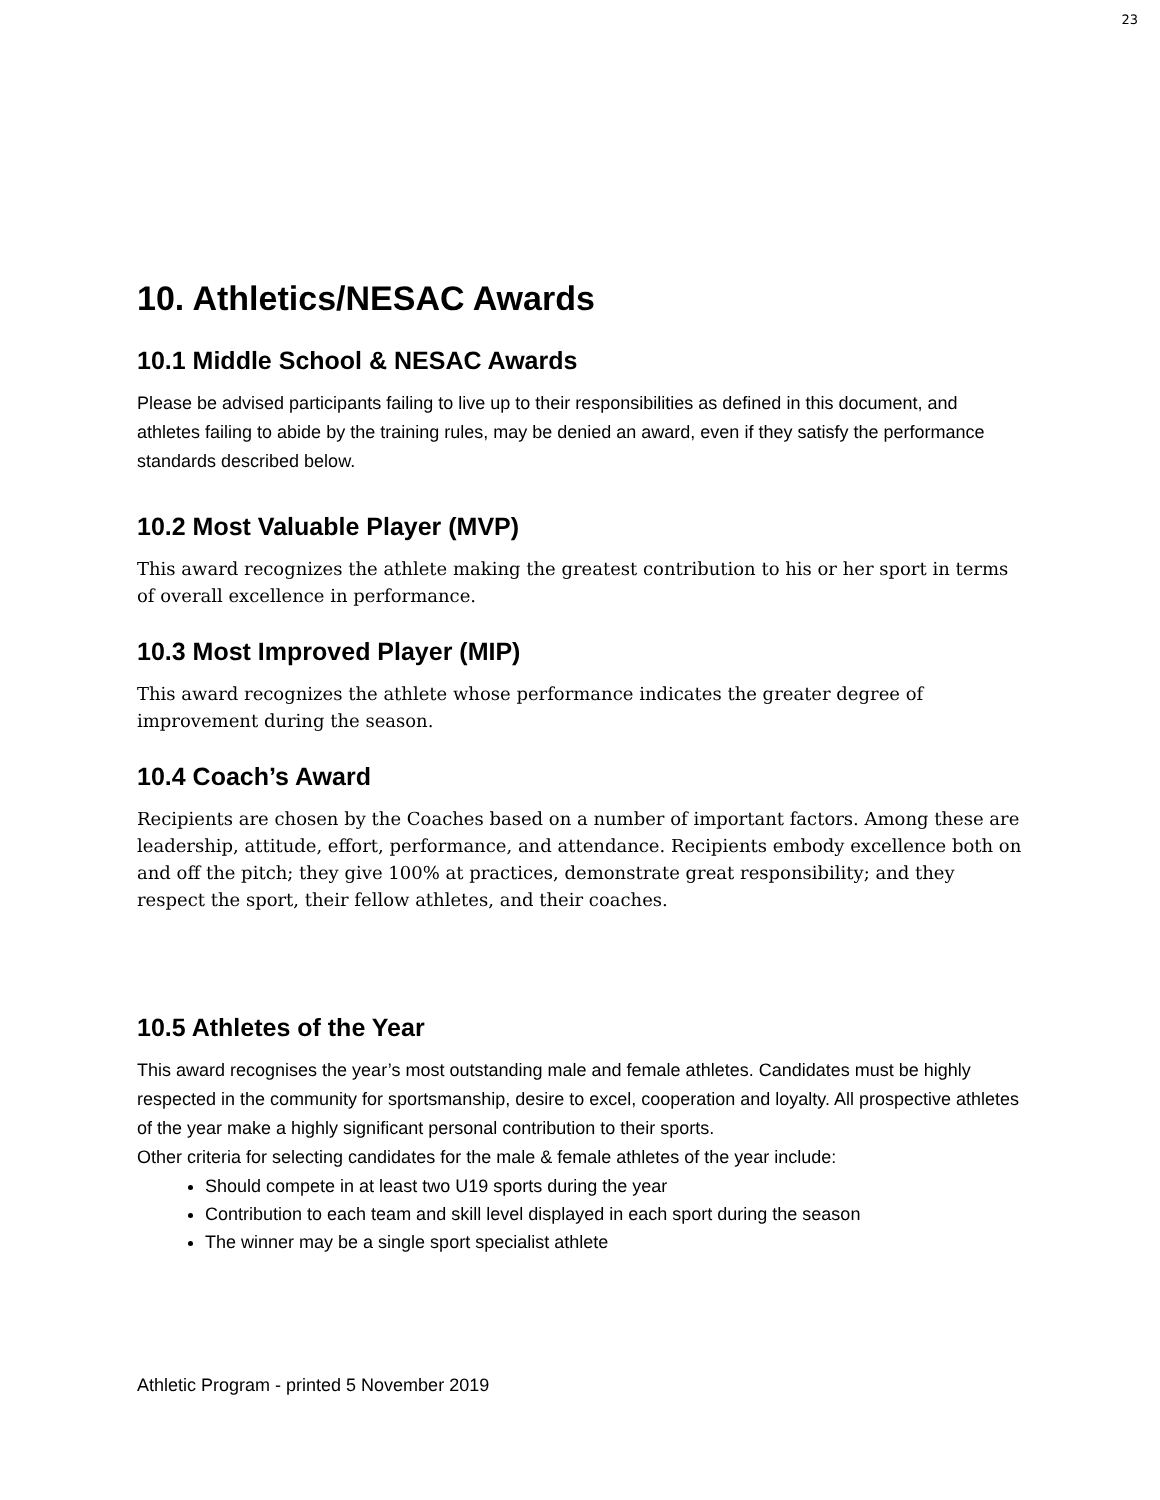23
10. Athletics/NESAC Awards
10.1 Middle School & NESAC Awards
Please be advised participants failing to live up to their responsibilities as defined in this document, and athletes failing to abide by the training rules, may be denied an award, even if they satisfy the performance standards described below.
10.2 Most Valuable Player (MVP)
This award recognizes the athlete making the greatest contribution to his or her sport in terms of overall excellence in performance.
10.3 Most Improved Player (MIP)
This award recognizes the athlete whose performance indicates the greater degree of improvement during the season.
10.4 Coach’s Award
Recipients are chosen by the Coaches based on a number of important factors. Among these are leadership, attitude, effort, performance, and attendance. Recipients embody excellence both on and off the pitch; they give 100% at practices, demonstrate great responsibility; and they respect the sport, their fellow athletes, and their coaches.
10.5 Athletes of the Year
This award recognises the year’s most outstanding male and female athletes. Candidates must be highly respected in the community for sportsmanship, desire to excel, cooperation and loyalty. All prospective athletes of the year make a highly significant personal contribution to their sports.
Other criteria for selecting candidates for the male & female athletes of the year include:
Should compete in at least two U19 sports during the year
Contribution to each team and skill level displayed in each sport during the season
The winner may be a single sport specialist athlete
Athletic Program - printed 5 November 2019